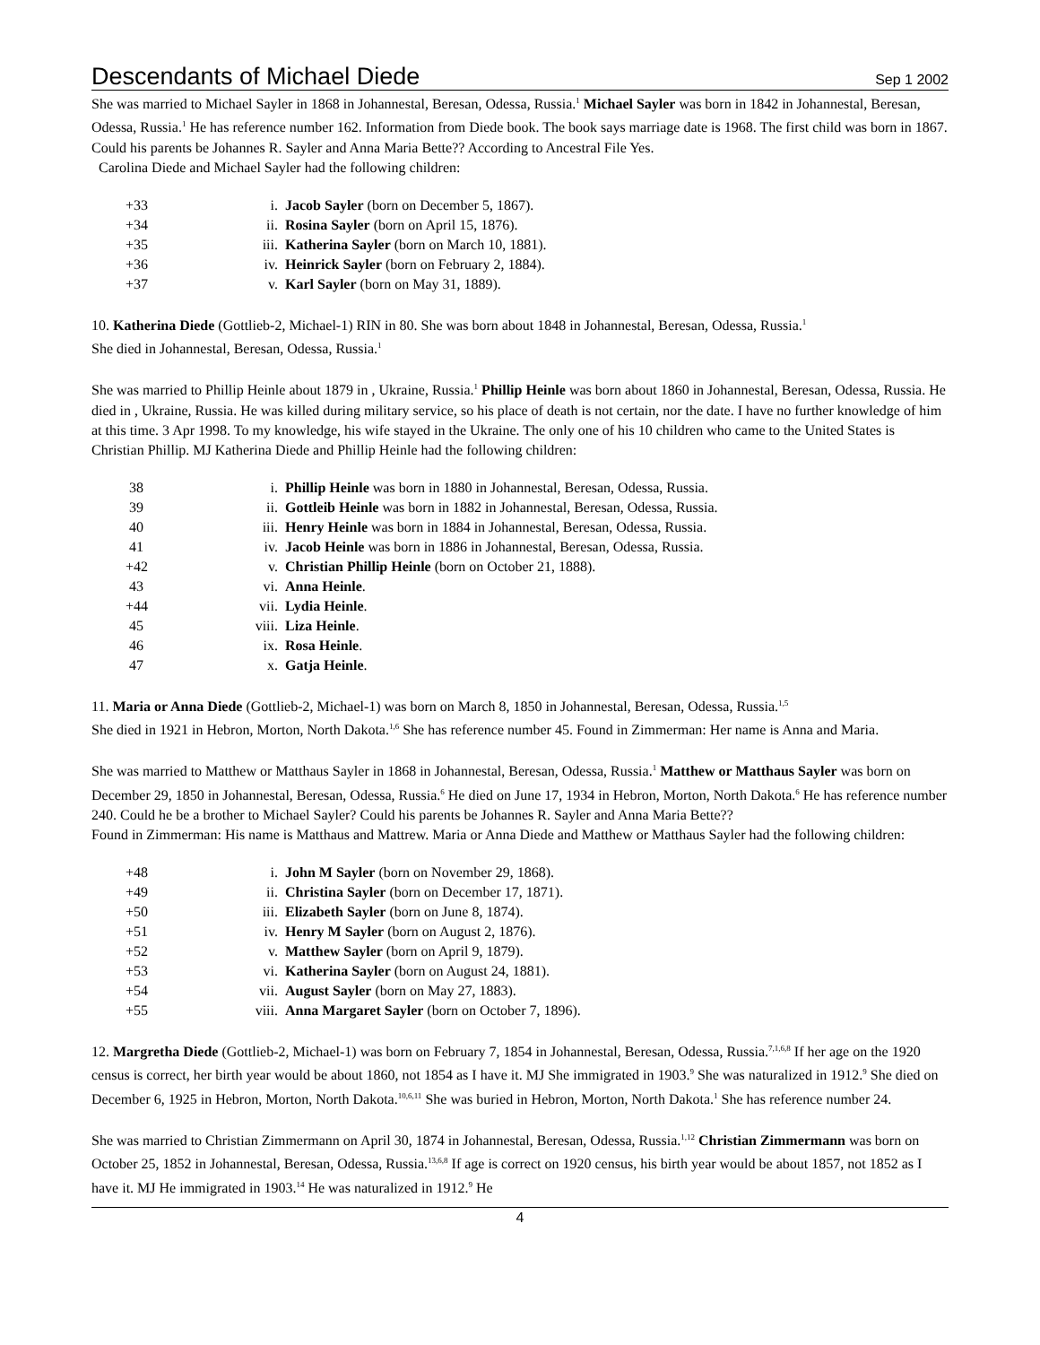Descendants of Michael Diede Sep 1 2002
She was married to Michael Sayler in 1868 in Johannestal, Beresan, Odessa, Russia.<sup>1</sup> Michael Sayler was born in 1842 in Johannestal, Beresan, Odessa, Russia.<sup>1</sup> He has reference number 162. Information from Diede book. The book says marriage date is 1968. The first child was born in 1867.
Could his parents be Johannes R. Sayler and Anna Maria Bette?? According to Ancestral File Yes.
Carolina Diede and Michael Sayler had the following children:
| +33 | i. | Jacob Sayler (born on December 5, 1867). |
| +34 | ii. | Rosina Sayler (born on April 15, 1876). |
| +35 | iii. | Katherina Sayler (born on March 10, 1881). |
| +36 | iv. | Heinrick Sayler (born on February 2, 1884). |
| +37 | v. | Karl Sayler (born on May 31, 1889). |
10. Katherina Diede (Gottlieb-2, Michael-1) RIN in 80. She was born about 1848 in Johannestal, Beresan, Odessa, Russia.<sup>1</sup>
She died in Johannestal, Beresan, Odessa, Russia.<sup>1</sup>
She was married to Phillip Heinle about 1879 in , Ukraine, Russia.<sup>1</sup> Phillip Heinle was born about 1860 in Johannestal, Beresan, Odessa, Russia. He died in , Ukraine, Russia. He was killed during military service, so his place of death is not certain, nor the date. I have no further knowledge of him at this time. 3 Apr 1998. To my knowledge, his wife stayed in the Ukraine. The only one of his 10 children who came to the United States is Christian Phillip. MJ Katherina Diede and Phillip Heinle had the following children:
| 38 | i. | Phillip Heinle was born in 1880 in Johannestal, Beresan, Odessa, Russia. |
| 39 | ii. | Gottleib Heinle was born in 1882 in Johannestal, Beresan, Odessa, Russia. |
| 40 | iii. | Henry Heinle was born in 1884 in Johannestal, Beresan, Odessa, Russia. |
| 41 | iv. | Jacob Heinle was born in 1886 in Johannestal, Beresan, Odessa, Russia. |
| +42 | v. | Christian Phillip Heinle (born on October 21, 1888). |
| 43 | vi. | Anna Heinle . |
| +44 | vii. | Lydia Heinle . |
| 45 | viii. | Liza Heinle . |
| 46 | ix. | Rosa Heinle . |
| 47 | x. | Gatja Heinle . |
11. Maria or Anna Diede (Gottlieb-2, Michael-1) was born on March 8, 1850 in Johannestal, Beresan, Odessa, Russia.<sup>1,5</sup>
She died in 1921 in Hebron, Morton, North Dakota.<sup>1,6</sup> She has reference number 45. Found in Zimmerman: Her name is Anna and Maria.
She was married to Matthew or Matthaus Sayler in 1868 in Johannestal, Beresan, Odessa, Russia.<sup>1</sup> Matthew or Matthaus Sayler was born on December 29, 1850 in Johannestal, Beresan, Odessa, Russia.<sup>6</sup> He died on June 17, 1934 in Hebron, Morton, North Dakota.<sup>6</sup> He has reference number 240. Could he be a brother to Michael Sayler? Could his parents be Johannes R. Sayler and Anna Maria Bette??
Found in Zimmerman: His name is Matthaus and Mattrew. Maria or Anna Diede and Matthew or Matthaus Sayler had the following children:
| +48 | i. | John M Sayler (born on November 29, 1868). |
| +49 | ii. | Christina Sayler (born on December 17, 1871). |
| +50 | iii. | Elizabeth Sayler (born on June 8, 1874). |
| +51 | iv. | Henry M Sayler (born on August 2, 1876). |
| +52 | v. | Matthew Sayler (born on April 9, 1879). |
| +53 | vi. | Katherina Sayler (born on August 24, 1881). |
| +54 | vii. | August Sayler (born on May 27, 1883). |
| +55 | viii. | Anna Margaret Sayler (born on October 7, 1896). |
12. Margretha Diede (Gottlieb-2, Michael-1) was born on February 7, 1854 in Johannestal, Beresan, Odessa, Russia.<sup>7,1,6,8</sup> If her age on the 1920 census is correct, her birth year would be about 1860, not 1854 as I have it. MJ She immigrated in 1903.<sup>9</sup> She was naturalized in 1912.<sup>9</sup> She died on December 6, 1925 in Hebron, Morton, North Dakota.<sup>10,6,11</sup> She was buried in Hebron, Morton, North Dakota.<sup>1</sup> She has reference number 24.
She was married to Christian Zimmermann on April 30, 1874 in Johannestal, Beresan, Odessa, Russia.<sup>1,12</sup> Christian Zimmermann was born on October 25, 1852 in Johannestal, Beresan, Odessa, Russia.<sup>13,6,8</sup> If age is correct on 1920 census, his birth year would be about 1857, not 1852 as I have it. MJ He immigrated in 1903.<sup>14</sup> He was naturalized in 1912.<sup>9</sup> He
4